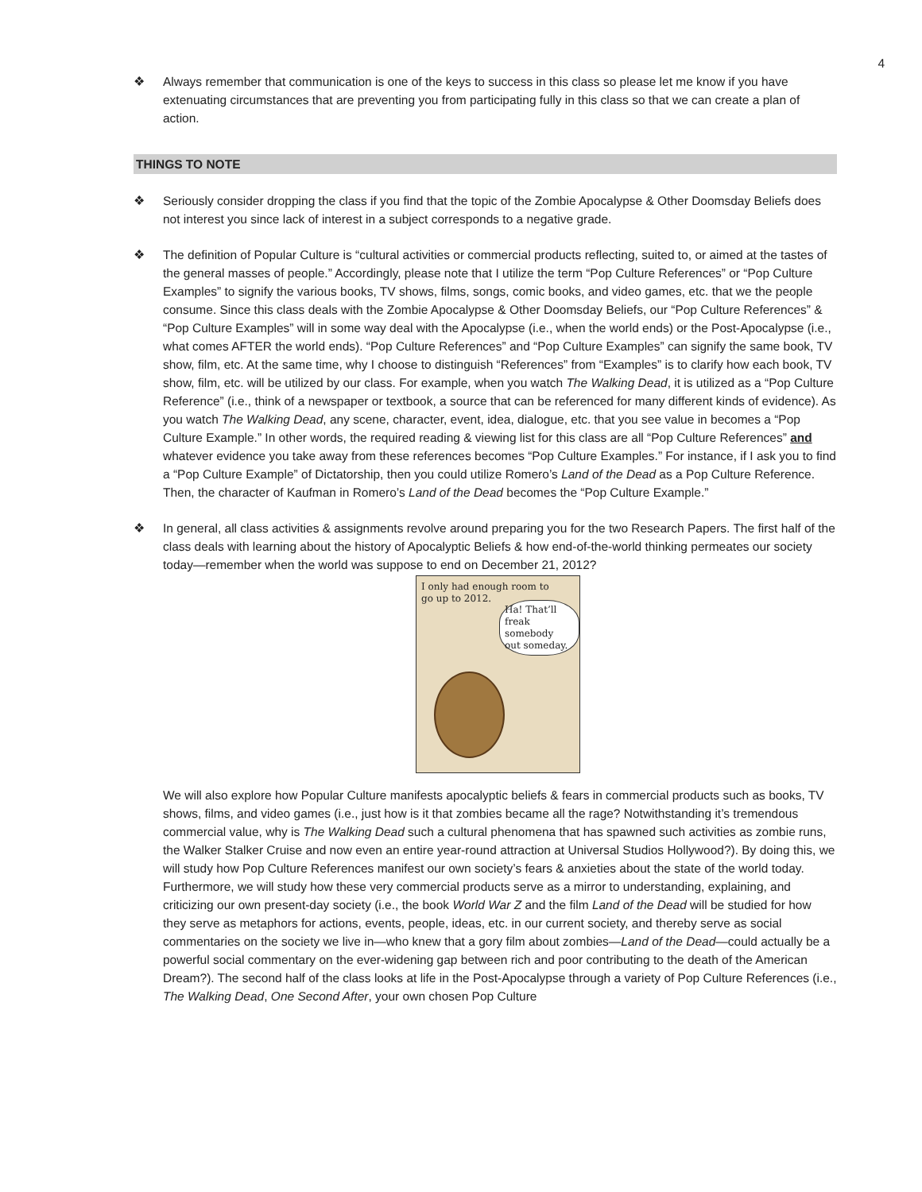4
❖ Always remember that communication is one of the keys to success in this class so please let me know if you have extenuating circumstances that are preventing you from participating fully in this class so that we can create a plan of action.
THINGS TO NOTE
❖ Seriously consider dropping the class if you find that the topic of the Zombie Apocalypse & Other Doomsday Beliefs does not interest you since lack of interest in a subject corresponds to a negative grade.
❖ The definition of Popular Culture is “cultural activities or commercial products reflecting, suited to, or aimed at the tastes of the general masses of people.” Accordingly, please note that I utilize the term “Pop Culture References” or “Pop Culture Examples” to signify the various books, TV shows, films, songs, comic books, and video games, etc. that we the people consume. Since this class deals with the Zombie Apocalypse & Other Doomsday Beliefs, our “Pop Culture References” & “Pop Culture Examples” will in some way deal with the Apocalypse (i.e., when the world ends) or the Post-Apocalypse (i.e., what comes AFTER the world ends). “Pop Culture References” and “Pop Culture Examples” can signify the same book, TV show, film, etc. At the same time, why I choose to distinguish “References” from “Examples” is to clarify how each book, TV show, film, etc. will be utilized by our class. For example, when you watch The Walking Dead, it is utilized as a “Pop Culture Reference” (i.e., think of a newspaper or textbook, a source that can be referenced for many different kinds of evidence). As you watch The Walking Dead, any scene, character, event, idea, dialogue, etc. that you see value in becomes a “Pop Culture Example.” In other words, the required reading & viewing list for this class are all “Pop Culture References” and whatever evidence you take away from these references becomes “Pop Culture Examples.” For instance, if I ask you to find a “Pop Culture Example” of Dictatorship, then you could utilize Romero’s Land of the Dead as a Pop Culture Reference. Then, the character of Kaufman in Romero’s Land of the Dead becomes the “Pop Culture Example.”
❖ In general, all class activities & assignments revolve around preparing you for the two Research Papers. The first half of the class deals with learning about the history of Apocalyptic Beliefs & how end-of-the-world thinking permeates our society today—remember when the world was suppose to end on December 21, 2012?
I only had enough room to
go up to 2012.
Ha! That’ll
freak somebody
out someday.
We will also explore how Popular Culture manifests apocalyptic beliefs & fears in commercial products such as books, TV shows, films, and video games (i.e., just how is it that zombies became all the rage? Notwithstanding it’s tremendous commercial value, why is The Walking Dead such a cultural phenomena that has spawned such activities as zombie runs, the Walker Stalker Cruise and now even an entire year-round attraction at Universal Studios Hollywood?). By doing this, we will study how Pop Culture References manifest our own society’s fears & anxieties about the state of the world today. Furthermore, we will study how these very commercial products serve as a mirror to understanding, explaining, and criticizing our own present-day society (i.e., the book World War Z and the film Land of the Dead will be studied for how they serve as metaphors for actions, events, people, ideas, etc. in our current society, and thereby serve as social commentaries on the society we live in—who knew that a gory film about zombies—Land of the Dead—could actually be a powerful social commentary on the ever-widening gap between rich and poor contributing to the death of the American Dream?). The second half of the class looks at life in the Post-Apocalypse through a variety of Pop Culture References (i.e., The Walking Dead, One Second After, your own chosen Pop Culture